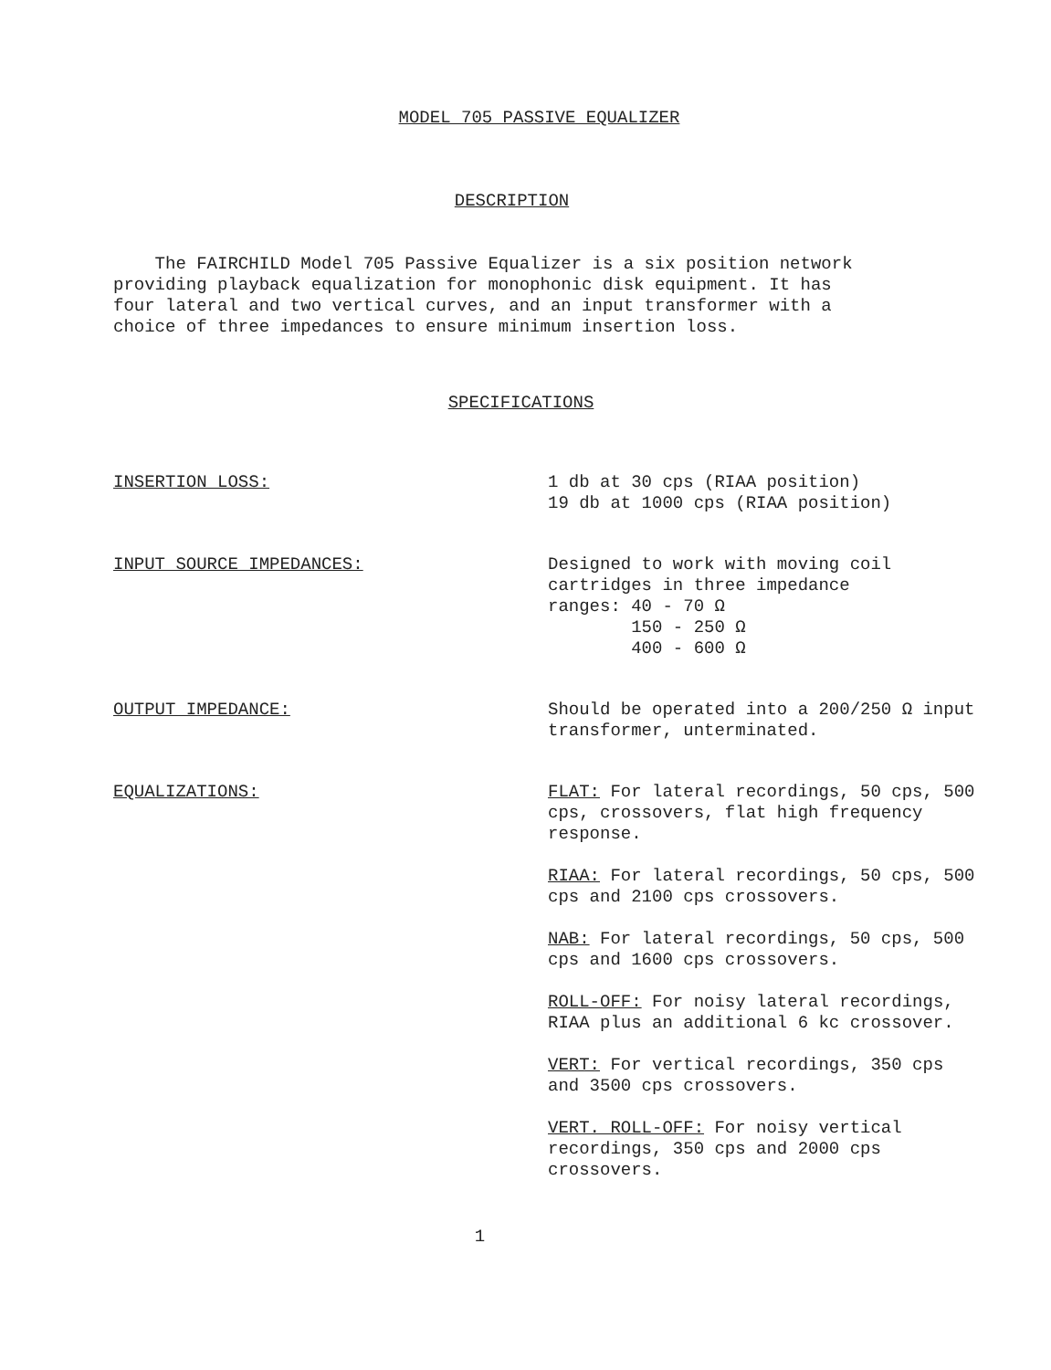MODEL 705 PASSIVE EQUALIZER
DESCRIPTION
The FAIRCHILD Model 705 Passive Equalizer is a six position network providing playback equalization for monophonic disk equipment. It has four lateral and two vertical curves, and an input transformer with a choice of three impedances to ensure minimum insertion loss.
SPECIFICATIONS
INSERTION LOSS: 1 db at 30 cps (RIAA position)
19 db at 1000 cps (RIAA position)
INPUT SOURCE IMPEDANCES: Designed to work with moving coil cartridges in three impedance
ranges: 40 - 70 Ω
150 - 250 Ω
400 - 600 Ω
OUTPUT IMPEDANCE: Should be operated into a 200/250 Ω input transformer, unterminated.
EQUALIZATIONS: FLAT: For lateral recordings, 50 cps, 500 cps, crossovers, flat high frequency response.
RIAA: For lateral recordings, 50 cps, 500 cps and 2100 cps crossovers.
NAB: For lateral recordings, 50 cps, 500 cps and 1600 cps crossovers.
ROLL-OFF: For noisy lateral recordings, RIAA plus an additional 6 kc crossover.
VERT: For vertical recordings, 350 cps and 3500 cps crossovers.
VERT. ROLL-OFF: For noisy vertical recordings, 350 cps and 2000 cps crossovers.
1